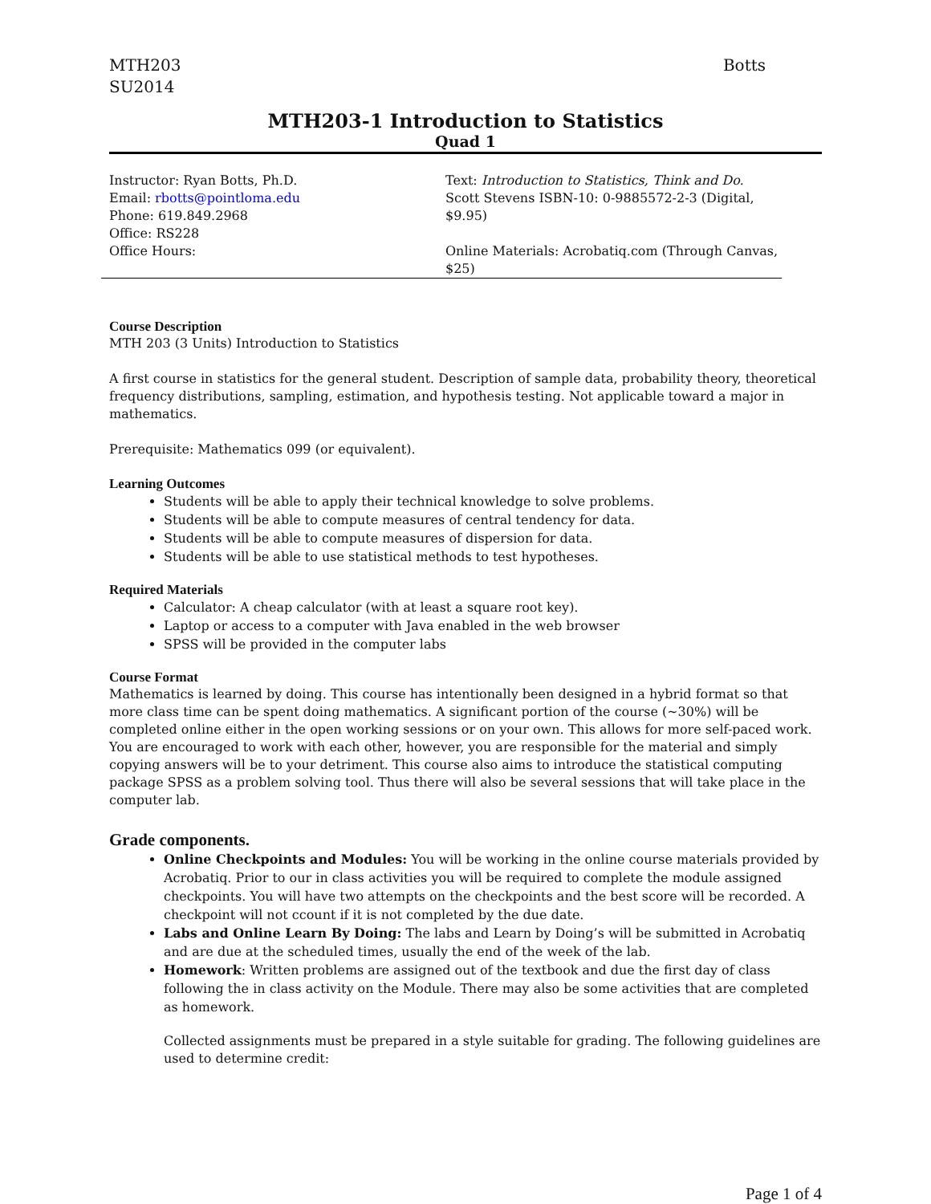MTH203
SU2014
Botts
MTH203-1 Introduction to Statistics
Quad 1
Instructor: Ryan Botts, Ph.D.
Email: rbotts@pointloma.edu
Phone: 619.849.2968
Office: RS228
Office Hours:
Text: Introduction to Statistics, Think and Do. Scott Stevens ISBN-10: 0-9885572-2-3 (Digital, $9.95)
Online Materials: Acrobatiq.com (Through Canvas, $25)
Course Description
MTH 203 (3 Units) Introduction to Statistics
A first course in statistics for the general student. Description of sample data, probability theory, theoretical frequency distributions, sampling, estimation, and hypothesis testing. Not applicable toward a major in mathematics.
Prerequisite: Mathematics 099 (or equivalent).
Learning Outcomes
Students will be able to apply their technical knowledge to solve problems.
Students will be able to compute measures of central tendency for data.
Students will be able to compute measures of dispersion for data.
Students will be able to use statistical methods to test hypotheses.
Required Materials
Calculator: A cheap calculator (with at least a square root key).
Laptop or access to a computer with Java enabled in the web browser
SPSS will be provided in the computer labs
Course Format
Mathematics is learned by doing. This course has intentionally been designed in a hybrid format so that more class time can be spent doing mathematics. A significant portion of the course (~30%) will be completed online either in the open working sessions or on your own. This allows for more self-paced work. You are encouraged to work with each other, however, you are responsible for the material and simply copying answers will be to your detriment. This course also aims to introduce the statistical computing package SPSS as a problem solving tool. Thus there will also be several sessions that will take place in the computer lab.
Grade components.
Online Checkpoints and Modules: You will be working in the online course materials provided by Acrobatiq. Prior to our in class activities you will be required to complete the module assigned checkpoints. You will have two attempts on the checkpoints and the best score will be recorded. A checkpoint will not ccount if it is not completed by the due date.
Labs and Online Learn By Doing: The labs and Learn by Doing’s will be submitted in Acrobatiq and are due at the scheduled times, usually the end of the week of the lab.
Homework: Written problems are assigned out of the textbook and due the first day of class following the in class activity on the Module. There may also be some activities that are completed as homework.
Collected assignments must be prepared in a style suitable for grading. The following guidelines are used to determine credit:
Page 1 of 4